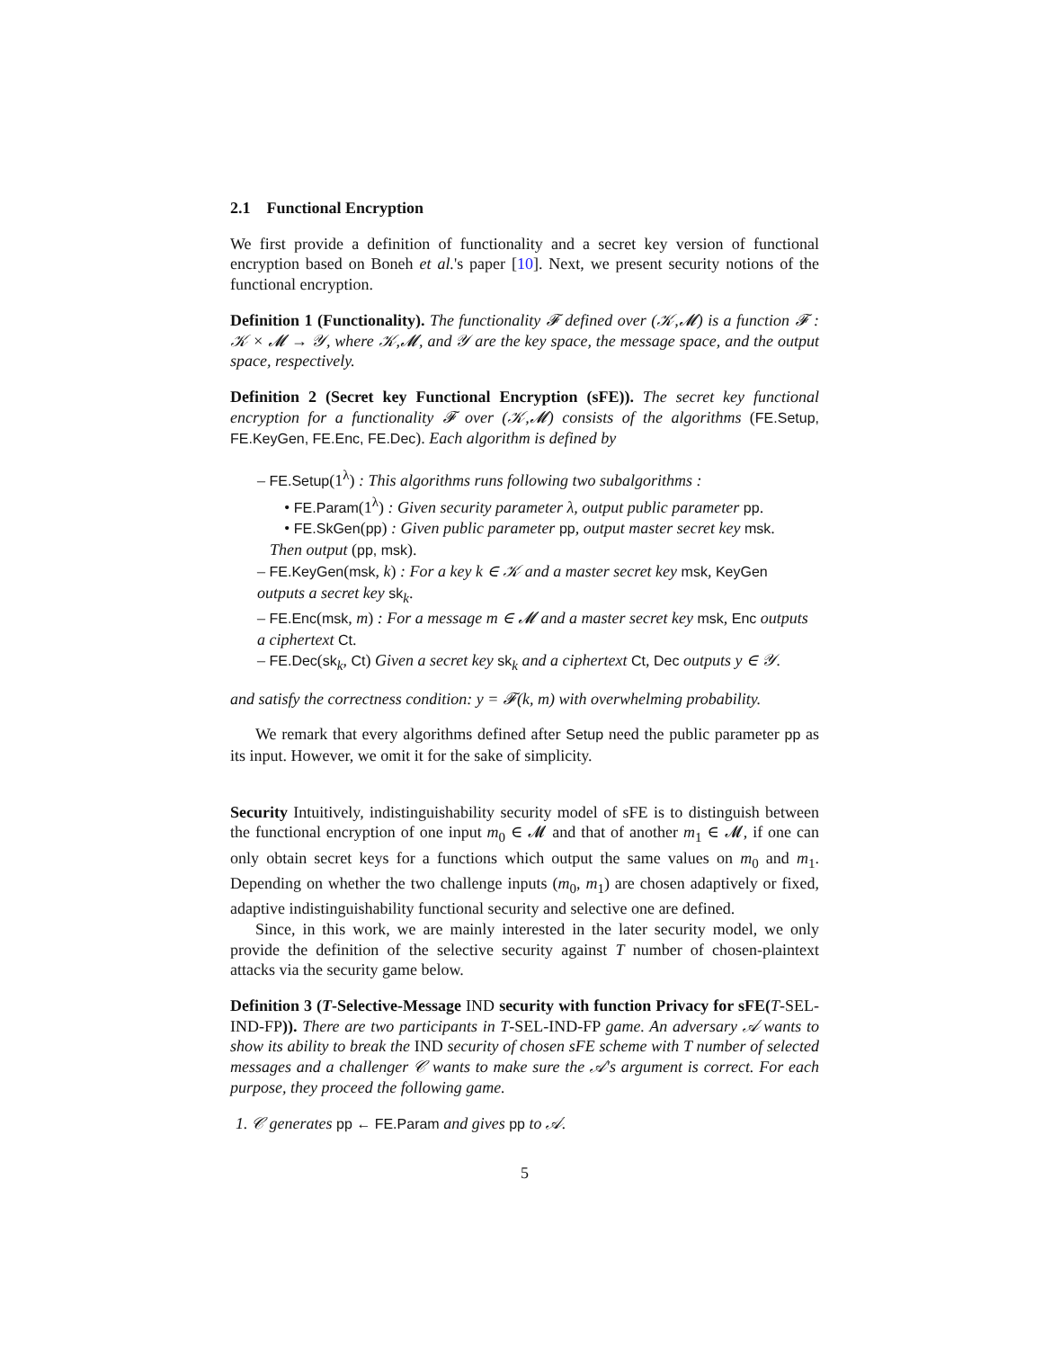2.1 Functional Encryption
We first provide a definition of functionality and a secret key version of functional encryption based on Boneh et al.'s paper [10]. Next, we present security notions of the functional encryption.
Definition 1 (Functionality). The functionality 𝓕 defined over (𝒦,𝓜) is a function 𝓕 : 𝒦 × 𝓜 → 𝒴, where 𝒦,𝓜, and 𝒴 are the key space, the message space, and the output space, respectively.
Definition 2 (Secret key Functional Encryption (sFE)). The secret key functional encryption for a functionality 𝓕 over (𝒦,𝓜) consists of the algorithms (FE.Setup, FE.KeyGen, FE.Enc, FE.Dec). Each algorithm is defined by
– FE.Setup(1<sup>λ</sup>) : This algorithms runs following two subalgorithms :
• FE.Param(1<sup>λ</sup>) : Given security parameter λ, output public parameter pp.
• FE.SkGen(pp) : Given public parameter pp, output master secret key msk.
Then output (pp, msk).
– FE.KeyGen(msk, k) : For a key k ∈ 𝒦 and a master secret key msk, KeyGen outputs a secret key sk<sub>k</sub>.
– FE.Enc(msk, m) : For a message m ∈ 𝓜 and a master secret key msk, Enc outputs a ciphertext Ct.
– FE.Dec(sk<sub>k</sub>, Ct) Given a secret key sk<sub>k</sub> and a ciphertext Ct, Dec outputs y ∈ 𝒴.
and satisfy the correctness condition: y = 𝓕(k, m) with overwhelming probability.
We remark that every algorithms defined after Setup need the public parameter pp as its input. However, we omit it for the sake of simplicity.
Security Intuitively, indistinguishability security model of sFE is to distinguish between the functional encryption of one input m<sub>0</sub> ∈ 𝓜 and that of another m<sub>1</sub> ∈ 𝓜, if one can only obtain secret keys for a functions which output the same values on m<sub>0</sub> and m<sub>1</sub>. Depending on whether the two challenge inputs (m<sub>0</sub>, m<sub>1</sub>) are chosen adaptively or fixed, adaptive indistinguishability functional security and selective one are defined.
Since, in this work, we are mainly interested in the later security model, we only provide the definition of the selective security against T number of chosen-plaintext attacks via the security game below.
Definition 3 (T-Selective-Message IND security with function Privacy for sFE(T-SEL-IND-FP)). There are two participants in T-SEL-IND-FP game. An adversary 𝒜 wants to show its ability to break the IND security of chosen sFE scheme with T number of selected messages and a challenger 𝒞 wants to make sure the 𝒜's argument is correct. For each purpose, they proceed the following game.
1. 𝒞 generates pp ← FE.Param and gives pp to 𝒜.
5